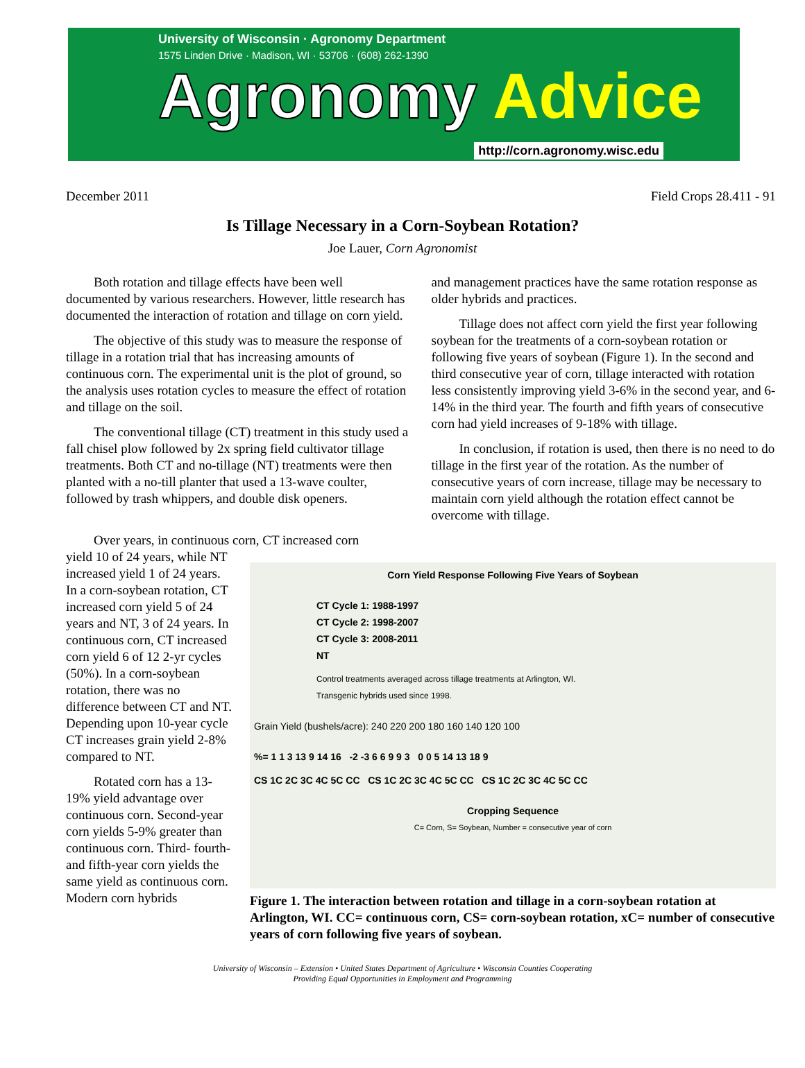University of Wisconsin · Agronomy Department
1575 Linden Drive · Madison, WI · 53706 · (608) 262-1390
Agronomy Advice
http://corn.agronomy.wisc.edu
December 2011 Field Crops 28.411 - 91
Is Tillage Necessary in a Corn-Soybean Rotation?
Joe Lauer, Corn Agronomist
Both rotation and tillage effects have been well documented by various researchers. However, little research has documented the interaction of rotation and tillage on corn yield.
The objective of this study was to measure the response of tillage in a rotation trial that has increasing amounts of continuous corn. The experimental unit is the plot of ground, so the analysis uses rotation cycles to measure the effect of rotation and tillage on the soil.
The conventional tillage (CT) treatment in this study used a fall chisel plow followed by 2x spring field cultivator tillage treatments. Both CT and no-tillage (NT) treatments were then planted with a no-till planter that used a 13-wave coulter, followed by trash whippers, and double disk openers.
and management practices have the same rotation response as older hybrids and practices.
Tillage does not affect corn yield the first year following soybean for the treatments of a corn-soybean rotation or following five years of soybean (Figure 1). In the second and third consecutive year of corn, tillage interacted with rotation less consistently improving yield 3-6% in the second year, and 6-14% in the third year. The fourth and fifth years of consecutive corn had yield increases of 9-18% with tillage.
In conclusion, if rotation is used, then there is no need to do tillage in the first year of the rotation. As the number of consecutive years of corn increase, tillage may be necessary to maintain corn yield although the rotation effect cannot be overcome with tillage.
Over years, in continuous corn, CT increased corn
yield 10 of 24 years, while NT increased yield 1 of 24 years. In a corn-soybean rotation, CT increased corn yield 5 of 24 years and NT, 3 of 24 years. In continuous corn, CT increased corn yield 6 of 12 2-yr cycles (50%). In a corn-soybean rotation, there was no difference between CT and NT. Depending upon 10-year cycle CT increases grain yield 2-8% compared to NT.
Rotated corn has a 13-19% yield advantage over continuous corn. Second-year corn yields 5-9% greater than continuous corn. Third- fourth- and fifth-year corn yields the same yield as continuous corn. Modern corn hybrids
Corn Yield Response Following Five Years of Soybean
CT Cycle 1: 1988-1997
CT Cycle 2: 1998-2007
CT Cycle 3: 2008-2011
NT
Control treatments averaged across tillage treatments at Arlington, WI.
Transgenic hybrids used since 1998.
Grain Yield (bushels/acre): 240 220 200 180 160 140 120 100
%= 1 1 3 13 9 14 16 -2 -3 6 6 9 9 3 0 0 5 14 13 18 9
CS 1C 2C 3C 4C 5C CC CS 1C 2C 3C 4C 5C CC CS 1C 2C 3C 4C 5C CC
Cropping Sequence
C= Corn, S= Soybean, Number = consecutive year of corn
Figure 1. The interaction between rotation and tillage in a corn-soybean rotation at Arlington, WI. CC= continuous corn, CS= corn-soybean rotation, xC= number of consecutive years of corn following five years of soybean.
University of Wisconsin – Extension • United States Department of Agriculture • Wisconsin Counties Cooperating
Providing Equal Opportunities in Employment and Programming